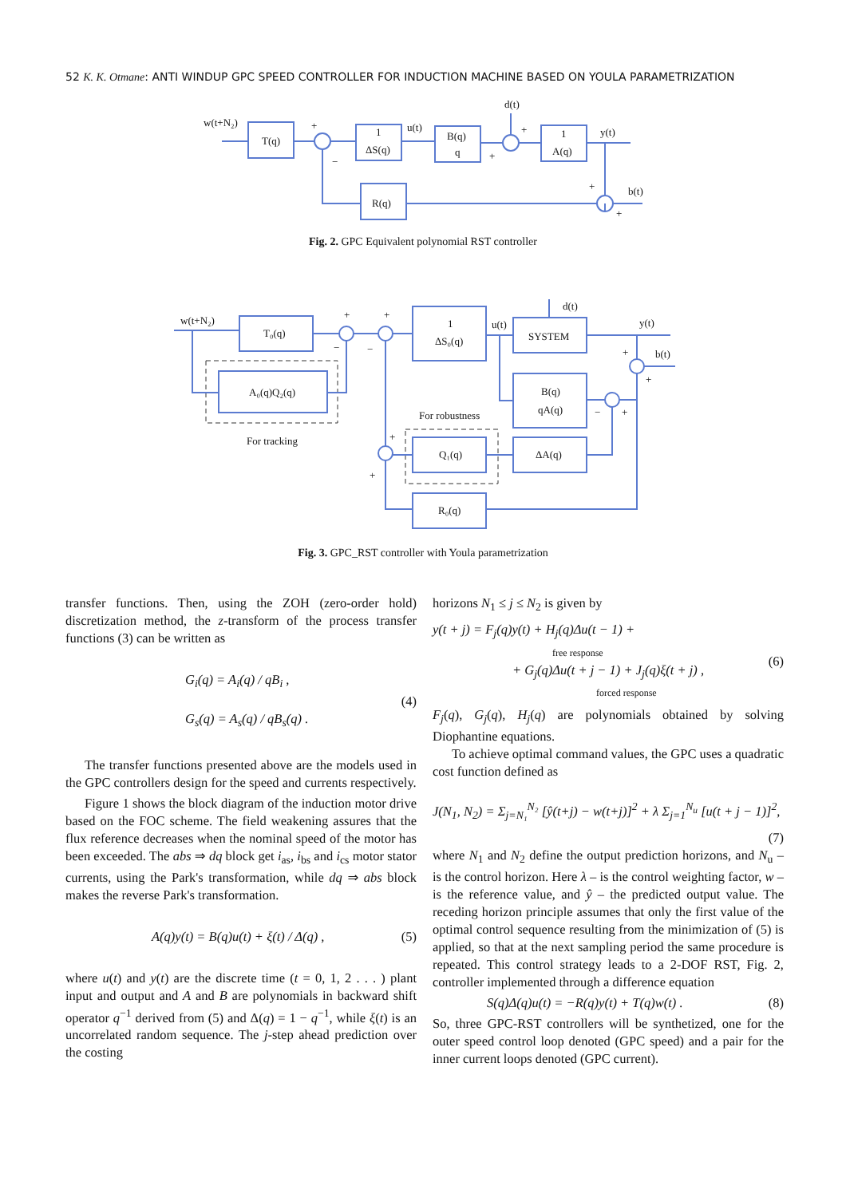52 K. K. Otmane: ANTI WINDUP GPC SPEED CONTROLLER FOR INDUCTION MACHINE BASED ON YOULA PARAMETRIZATION
w(t+N₂)
T(q)
1
ΔS(q)
u(t)
B(q)
q
1
A(q)
y(t)
d(t)
R(q)
b(t)
+
−
+
+
+
+
Fig. 2. GPC Equivalent polynomial RST controller
w(t+N₂)
T₀(q)
1
ΔS₀(q)
u(t)
SYSTEM
d(t)
y(t)
b(t)
A₀(q)Q₂(q)
B(q)
qA(q)
Q₁(q)
ΔA(q)
R₀(q)
For robustness
For tracking
+
+
−
−
+
+
−
+
+
+
Fig. 3. GPC_RST controller with Youla parametrization
transfer functions. Then, using the ZOH (zero-order hold) discretization method, the z-transform of the process transfer functions (3) can be written as
G<sub>i</sub>(q) = A<sub>i</sub>(q) / qB<sub>i</sub> ,
G<sub>s</sub>(q) = A<sub>s</sub>(q) / qB<sub>s</sub>(q) .
(4)
The transfer functions presented above are the models used in the GPC controllers design for the speed and currents respectively.
Figure 1 shows the block diagram of the induction motor drive based on the FOC scheme. The field weakening assures that the flux reference decreases when the nominal speed of the motor has been exceeded. The abs ⇒ dq block get i<sub>as</sub>, i<sub>bs</sub> and i<sub>cs</sub> motor stator currents, using the Park's transformation, while dq ⇒ abs block makes the reverse Park's transformation.
A(q)y(t) = B(q)u(t) + ξ(t) / Δ(q) ,
(5)
where u(t) and y(t) are the discrete time (t = 0, 1, 2 . . . ) plant input and output and A and B are polynomials in backward shift operator q<sup>−1</sup> derived from (5) and Δ(q) = 1 − q<sup>−1</sup>, while ξ(t) is an uncorrelated random sequence. The j-step ahead prediction over the costing
horizons N<sub>1</sub> ≤ j ≤ N<sub>2</sub> is given by
y(t + j) = F<sub>j</sub>(q)y(t) + H<sub>j</sub>(q)Δu(t − 1) +
free response
+ G<sub>j</sub>(q)Δu(t + j − 1) + J<sub>j</sub>(q)ξ(t + j) ,
forced response
(6)
F<sub>j</sub>(q), G<sub>j</sub>(q), H<sub>j</sub>(q) are polynomials obtained by solving Diophantine equations.
To achieve optimal command values, the GPC uses a quadratic cost function defined as
J(N<sub>1</sub>, N<sub>2</sub>) = Σ<sub>j=N₁</sub><sup>N₂</sup> [ŷ(t+j) − w(t+j)]<sup>2</sup> + λ Σ<sub>j=1</sub><sup>N<sub>u</sub></sup> [u(t + j − 1)]<sup>2</sup>,
(7)
where N<sub>1</sub> and N<sub>2</sub> define the output prediction horizons, and N<sub>u</sub> – is the control horizon. Here λ – is the control weighting factor, w – is the reference value, and ŷ – the predicted output value. The receding horizon principle assumes that only the first value of the optimal control sequence resulting from the minimization of (5) is applied, so that at the next sampling period the same procedure is repeated. This control strategy leads to a 2-DOF RST, Fig. 2, controller implemented through a difference equation
S(q)Δ(q)u(t) = −R(q)y(t) + T(q)w(t) .
(8)
So, three GPC-RST controllers will be synthetized, one for the outer speed control loop denoted (GPC speed) and a pair for the inner current loops denoted (GPC current).